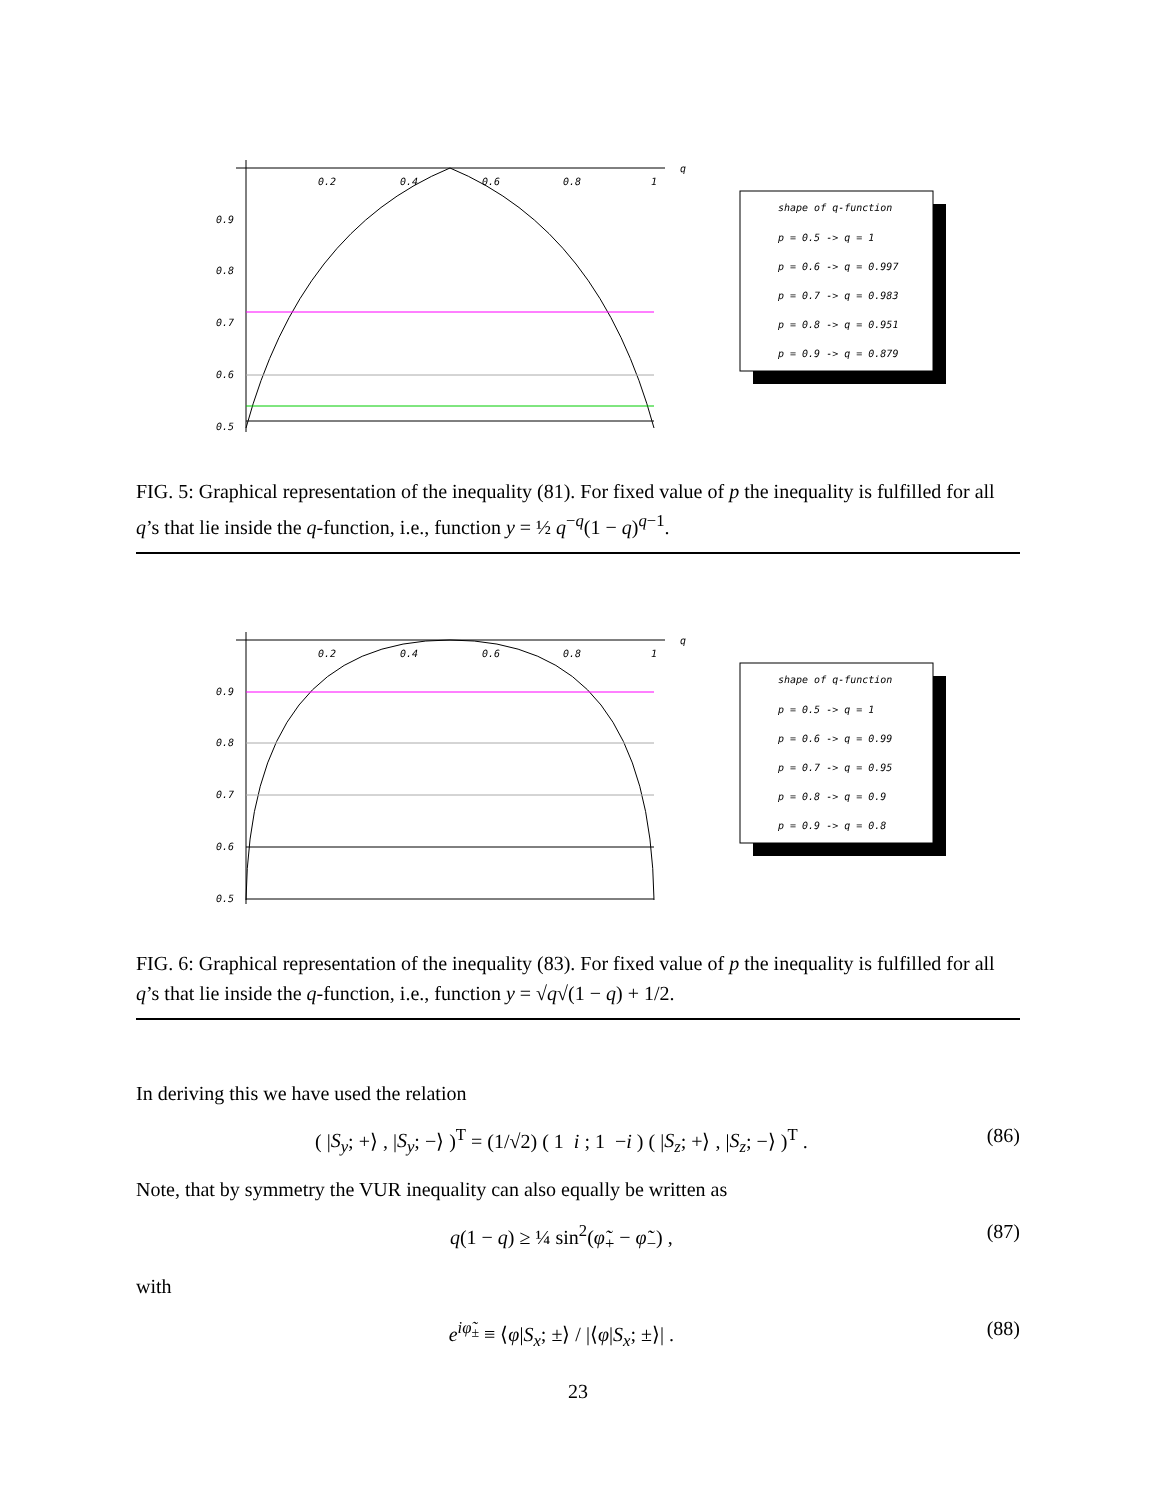0.2
0.4
0.6
0.8
1
q
0.9
0.8
0.7
0.6
0.5
shape of q-function
p = 0.5 -> q = 1
p = 0.6 -> q = 0.997
p = 0.7 -> q = 0.983
p = 0.8 -> q = 0.951
p = 0.9 -> q = 0.879
FIG. 5: Graphical representation of the inequality (81). For fixed value of p the inequality is fulfilled for all q’s that lie inside the q-function, i.e., function y = ½ q<sup>−q</sup>(1 − q)<sup>q−1</sup>.
0.2
0.4
0.6
0.8
1
q
0.9
0.8
0.7
0.6
0.5
shape of q-function
p = 0.5 -> q = 1
p = 0.6 -> q = 0.99
p = 0.7 -> q = 0.95
p = 0.8 -> q = 0.9
p = 0.9 -> q = 0.8
FIG. 6: Graphical representation of the inequality (83). For fixed value of p the inequality is fulfilled for all q’s that lie inside the q-function, i.e., function y = √q√(1 − q) + 1/2.
In deriving this we have used the relation
( |S<sub>y</sub>; +⟩ , |S<sub>y</sub>; −⟩ )<sup>T</sup> = (1/√2) ( 1 i ; 1 −i ) ( |S<sub>z</sub>; +⟩ , |S<sub>z</sub>; −⟩ )<sup>T</sup> . (86)
Note, that by symmetry the VUR inequality can also equally be written as
q(1 − q) ≥ ¼ sin<sup>2</sup>(φ̃<sub>+</sub> − φ̃<sub>−</sub>) , (87)
with
e<sup>iφ̃<sub>±</sub></sup> ≡ ⟨φ|S<sub>x</sub>; ±⟩ / |⟨φ|S<sub>x</sub>; ±⟩| . (88)
23